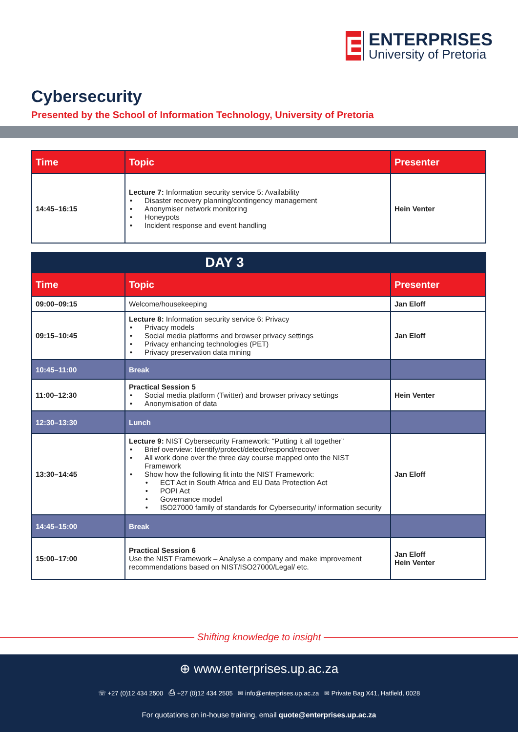E
ENTERPRISES
University of Pretoria
Cybersecurity
Presented by the School of Information Technology, University of Pretoria
| Time | Topic | Presenter |
| --- | --- | --- |
| 14:45–16:15 | Lecture 7: Information security service 5: Availability Disaster recovery planning/contingency management Anonymiser network monitoring Honeypots Incident response and event handling | Hein Venter |
| DAY 3 | | |
| Time | Topic | Presenter |
| 09:00–09:15 | Welcome/housekeeping | Jan Eloff |
| 09:15–10:45 | Lecture 8: Information security service 6: Privacy Privacy models Social media platforms and browser privacy settings Privacy enhancing technologies (PET) Privacy preservation data mining | Jan Eloff |
| 10:45–11:00 | Break | |
| 11:00–12:30 | Practical Session 5 Social media platform (Twitter) and browser privacy settings Anonymisation of data | Hein Venter |
| 12:30–13:30 | Lunch | |
| 13:30–14:45 | Lecture 9: NIST Cybersecurity Framework: “Putting it all together” Brief overview: Identify/protect/detect/respond/recover All work done over the three day course mapped onto the NIST Framework Show how the following fit into the NIST Framework: ECT Act in South Africa and EU Data Protection Act POPI Act Governance model ISO27000 family of standards for Cybersecurity/ information security | Jan Eloff |
| 14:45–15:00 | Break | |
| 15:00–17:00 | Practical Session 6 Use the NIST Framework – Analyse a company and make improvement recommendations based on NIST/ISO27000/Legal/ etc. | Jan Eloff Hein Venter |
Shifting knowledge to insight
⊕ www.enterprises.up.ac.za
☏ +27 (0)12 434 2500 ⎙ +27 (0)12 434 2505 ✉ info@enterprises.up.ac.za ✉ Private Bag X41, Hatfield, 0028
For quotations on in-house training, email quote@enterprises.up.ac.za